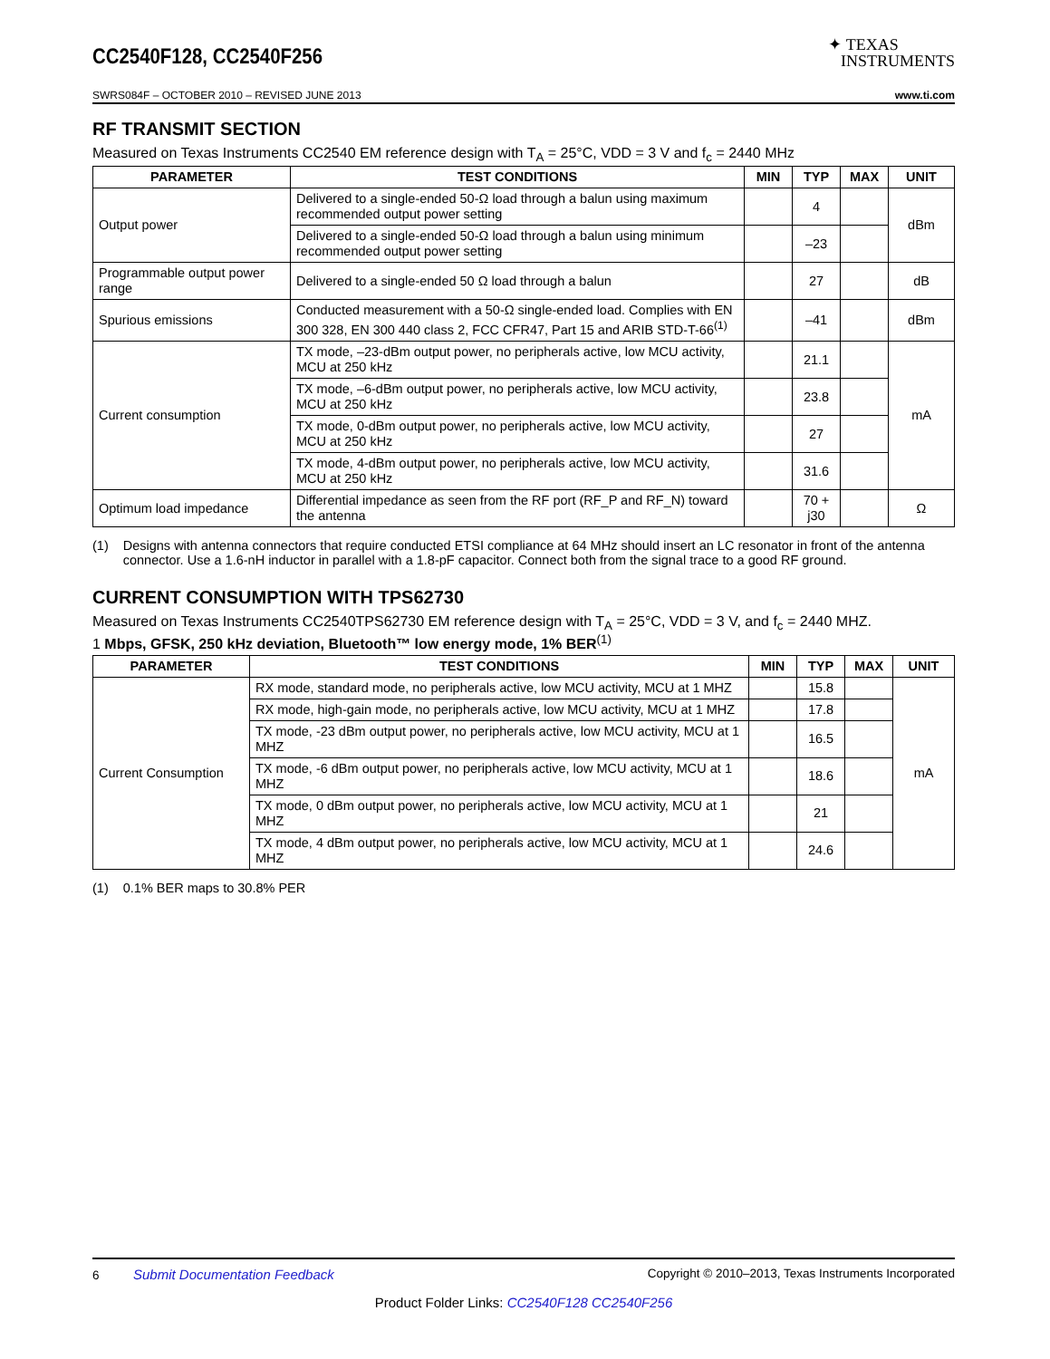CC2540F128, CC2540F256
✦ TEXAS
INSTRUMENTS
SWRS084F – OCTOBER 2010 – REVISED JUNE 2013 www.ti.com
RF TRANSMIT SECTION
Measured on Texas Instruments CC2540 EM reference design with T<sub>A</sub> = 25°C, VDD = 3 V and f<sub>c</sub> = 2440 MHz
| PARAMETER | TEST CONDITIONS | MIN | TYP | MAX | UNIT |
| --- | --- | --- | --- | --- | --- |
| Output power | Delivered to a single-ended 50-Ω load through a balun using maximum recommended output power setting | | 4 | | dBm |
| | Delivered to a single-ended 50-Ω load through a balun using minimum recommended output power setting | | –23 | | |
| Programmable output power range | Delivered to a single-ended 50 Ω load through a balun | | 27 | | dB |
| Spurious emissions | Conducted measurement with a 50-Ω single-ended load. Complies with EN 300 328, EN 300 440 class 2, FCC CFR47, Part 15 and ARIB STD-T-66<sup>(1)</sup> | | –41 | | dBm |
| Current consumption | TX mode, –23-dBm output power, no peripherals active, low MCU activity, MCU at 250 kHz | | 21.1 | | mA |
| | TX mode, –6-dBm output power, no peripherals active, low MCU activity, MCU at 250 kHz | | 23.8 | | |
| | TX mode, 0-dBm output power, no peripherals active, low MCU activity, MCU at 250 kHz | | 27 | | |
| | TX mode, 4-dBm output power, no peripherals active, low MCU activity, MCU at 250 kHz | | 31.6 | | |
| Optimum load impedance | Differential impedance as seen from the RF port (RF_P and RF_N) toward the antenna | | 70 + j30 | | Ω |
(1) Designs with antenna connectors that require conducted ETSI compliance at 64 MHz should insert an LC resonator in front of the antenna connector. Use a 1.6-nH inductor in parallel with a 1.8-pF capacitor. Connect both from the signal trace to a good RF ground.
CURRENT CONSUMPTION WITH TPS62730
Measured on Texas Instruments CC2540TPS62730 EM reference design with T<sub>A</sub> = 25°C, VDD = 3 V, and f<sub>c</sub> = 2440 MHZ.
1 Mbps, GFSK, 250 kHz deviation, Bluetooth™ low energy mode, 1% BER<sup>(1)</sup>
| PARAMETER | TEST CONDITIONS | MIN | TYP | MAX | UNIT |
| --- | --- | --- | --- | --- | --- |
| Current Consumption | RX mode, standard mode, no peripherals active, low MCU activity, MCU at 1 MHZ | | 15.8 | | mA |
| | RX mode, high-gain mode, no peripherals active, low MCU activity, MCU at 1 MHZ | | 17.8 | | |
| | TX mode, -23 dBm output power, no peripherals active, low MCU activity, MCU at 1 MHZ | | 16.5 | | |
| | TX mode, -6 dBm output power, no peripherals active, low MCU activity, MCU at 1 MHZ | | 18.6 | | |
| | TX mode, 0 dBm output power, no peripherals active, low MCU activity, MCU at 1 MHZ | | 21 | | |
| | TX mode, 4 dBm output power, no peripherals active, low MCU activity, MCU at 1 MHZ | | 24.6 | | |
(1) 0.1% BER maps to 30.8% PER
6 Submit Documentation Feedback Copyright © 2010–2013, Texas Instruments Incorporated
Product Folder Links: CC2540F128 CC2540F256